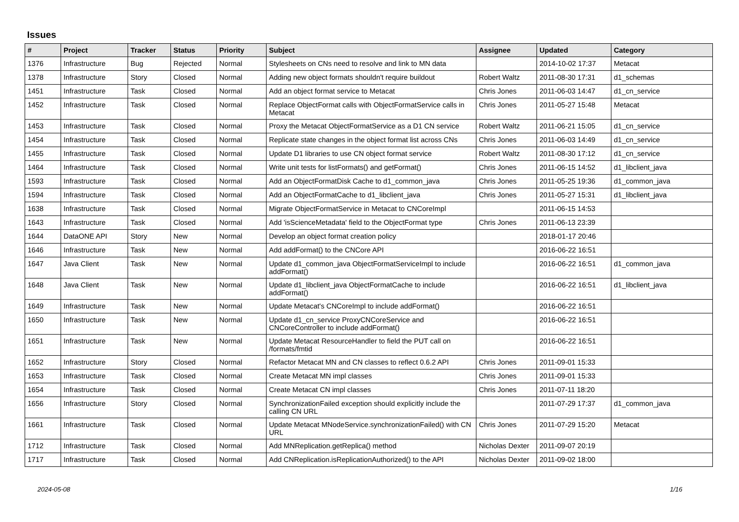Issues
| # | Project | Tracker | Status | Priority | Subject | Assignee | Updated | Category |
| --- | --- | --- | --- | --- | --- | --- | --- | --- |
| 1376 | Infrastructure | Bug | Rejected | Normal | Stylesheets on CNs need to resolve and link to MN data | | 2014-10-02 17:37 | Metacat |
| 1378 | Infrastructure | Story | Closed | Normal | Adding new object formats shouldn't require buildout | Robert Waltz | 2011-08-30 17:31 | d1_schemas |
| 1451 | Infrastructure | Task | Closed | Normal | Add an object format service to Metacat | Chris Jones | 2011-06-03 14:47 | d1_cn_service |
| 1452 | Infrastructure | Task | Closed | Normal | Replace ObjectFormat calls with ObjectFormatService calls in Metacat | Chris Jones | 2011-05-27 15:48 | Metacat |
| 1453 | Infrastructure | Task | Closed | Normal | Proxy the Metacat ObjectFormatService as a D1 CN service | Robert Waltz | 2011-06-21 15:05 | d1_cn_service |
| 1454 | Infrastructure | Task | Closed | Normal | Replicate state changes in the object format list across CNs | Chris Jones | 2011-06-03 14:49 | d1_cn_service |
| 1455 | Infrastructure | Task | Closed | Normal | Update D1 libraries to use CN object format service | Robert Waltz | 2011-08-30 17:12 | d1_cn_service |
| 1464 | Infrastructure | Task | Closed | Normal | Write unit tests for listFormats() and getFormat() | Chris Jones | 2011-06-15 14:52 | d1_libclient_java |
| 1593 | Infrastructure | Task | Closed | Normal | Add an ObjectFormatDisk Cache to d1_common_java | Chris Jones | 2011-05-25 19:36 | d1_common_java |
| 1594 | Infrastructure | Task | Closed | Normal | Add an ObjectFormatCache to d1_libclient_java | Chris Jones | 2011-05-27 15:31 | d1_libclient_java |
| 1638 | Infrastructure | Task | Closed | Normal | Migrate ObjectFormatService in Metacat to CNCoreImpl | | 2011-06-15 14:53 | |
| 1643 | Infrastructure | Task | Closed | Normal | Add 'isScienceMetadata' field to the ObjectFormat type | Chris Jones | 2011-06-13 23:39 | |
| 1644 | DataONE API | Story | New | Normal | Develop an object format creation policy | | 2018-01-17 20:46 | |
| 1646 | Infrastructure | Task | New | Normal | Add addFormat() to the CNCore API | | 2016-06-22 16:51 | |
| 1647 | Java Client | Task | New | Normal | Update d1_common_java ObjectFormatServiceImpl to include addFormat() | | 2016-06-22 16:51 | d1_common_java |
| 1648 | Java Client | Task | New | Normal | Update d1_libclient_java ObjectFormatCache to include addFormat() | | 2016-06-22 16:51 | d1_libclient_java |
| 1649 | Infrastructure | Task | New | Normal | Update Metacat's CNCoreImpl to include addFormat() | | 2016-06-22 16:51 | |
| 1650 | Infrastructure | Task | New | Normal | Update d1_cn_service ProxyCNCoreService and CNCoreController to include addFormat() | | 2016-06-22 16:51 | |
| 1651 | Infrastructure | Task | New | Normal | Update Metacat ResourceHandler to field the PUT call on /formats/fmtid | | 2016-06-22 16:51 | |
| 1652 | Infrastructure | Story | Closed | Normal | Refactor Metacat MN and CN classes to reflect 0.6.2 API | Chris Jones | 2011-09-01 15:33 | |
| 1653 | Infrastructure | Task | Closed | Normal | Create Metacat MN impl classes | Chris Jones | 2011-09-01 15:33 | |
| 1654 | Infrastructure | Task | Closed | Normal | Create Metacat CN impl classes | Chris Jones | 2011-07-11 18:20 | |
| 1656 | Infrastructure | Story | Closed | Normal | SynchronizationFailed exception should explicitly include the calling CN URL | | 2011-07-29 17:37 | d1_common_java |
| 1661 | Infrastructure | Task | Closed | Normal | Update Metacat MNodeService.synchronizationFailed() with CN URL | Chris Jones | 2011-07-29 15:20 | Metacat |
| 1712 | Infrastructure | Task | Closed | Normal | Add MNReplication.getReplica() method | Nicholas Dexter | 2011-09-07 20:19 | |
| 1717 | Infrastructure | Task | Closed | Normal | Add CNReplication.isReplicationAuthorized() to the API | Nicholas Dexter | 2011-09-02 18:00 | |
2024-05-08 1/16